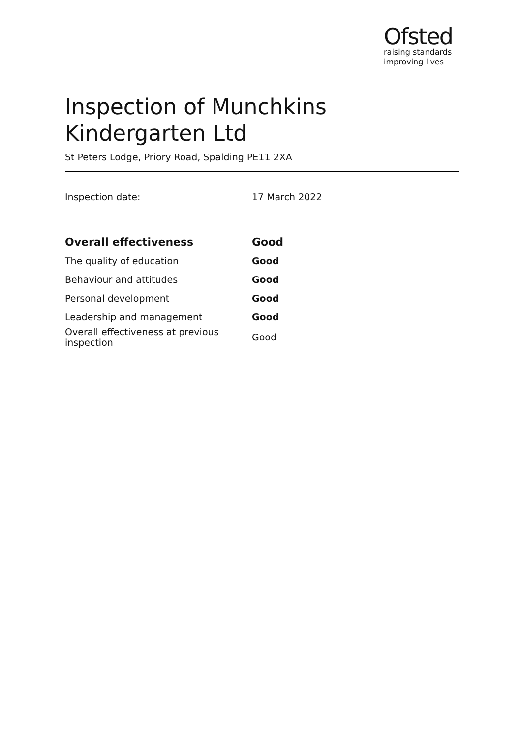Ofsted
raising standards
improving lives
Inspection of Munchkins Kindergarten Ltd
St Peters Lodge, Priory Road, Spalding PE11 2XA
Inspection date: 17 March 2022
| Overall effectiveness | Good |
| --- | --- |
| The quality of education | Good |
| Behaviour and attitudes | Good |
| Personal development | Good |
| Leadership and management | Good |
| Overall effectiveness at previous inspection | Good |